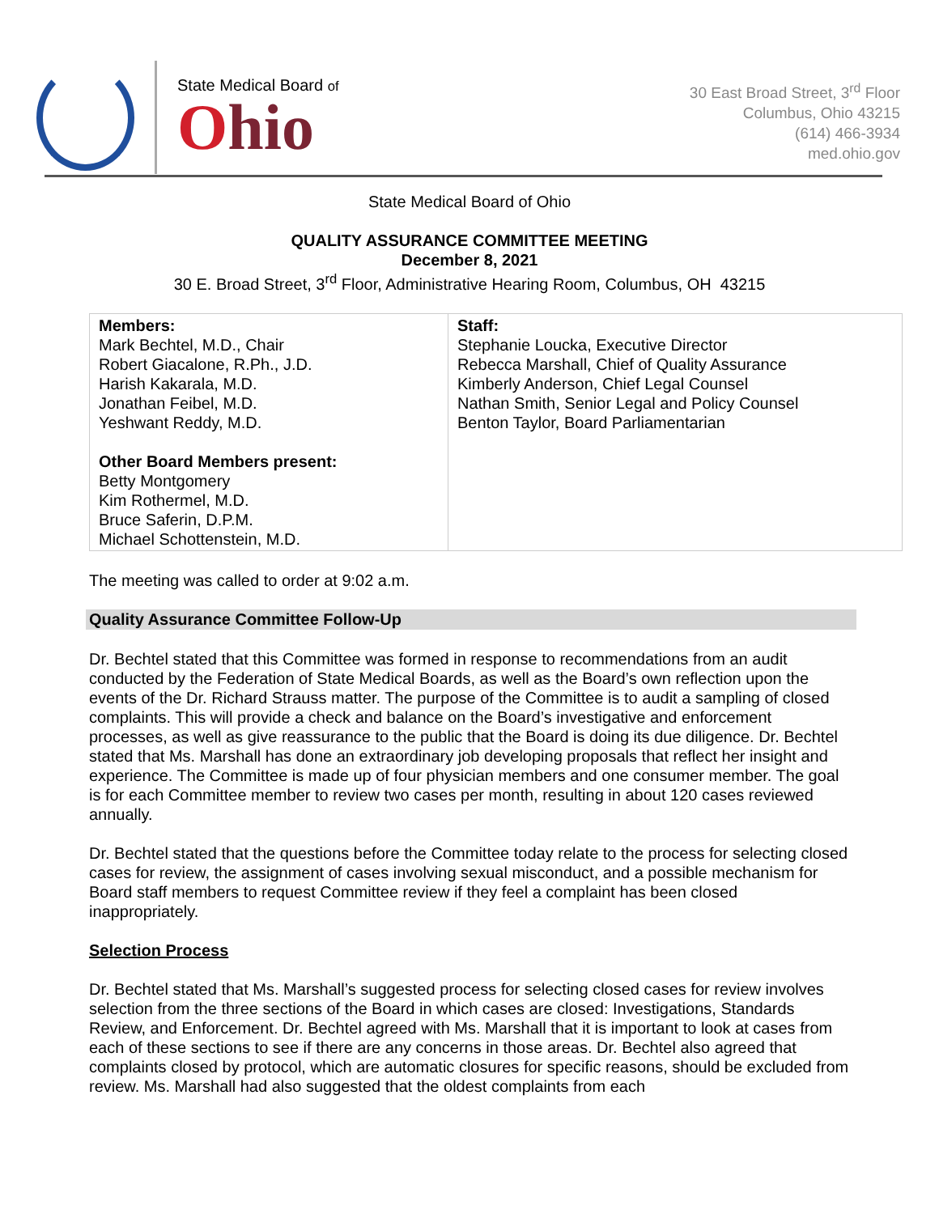State Medical Board of
Ohio
30 East Broad Street, 3<sup>rd</sup> Floor
Columbus, Ohio 43215
(614) 466-3934
med.ohio.gov
State Medical Board of Ohio
QUALITY ASSURANCE COMMITTEE MEETING
December 8, 2021
30 E. Broad Street, 3<sup>rd</sup> Floor, Administrative Hearing Room, Columbus, OH 43215
| Members: Mark Bechtel, M.D., Chair Robert Giacalone, R.Ph., J.D. Harish Kakarala, M.D. Jonathan Feibel, M.D. Yeshwant Reddy, M.D. Other Board Members present: Betty Montgomery Kim Rothermel, M.D. Bruce Saferin, D.P.M. Michael Schottenstein, M.D. | Staff: Stephanie Loucka, Executive Director Rebecca Marshall, Chief of Quality Assurance Kimberly Anderson, Chief Legal Counsel Nathan Smith, Senior Legal and Policy Counsel Benton Taylor, Board Parliamentarian |
The meeting was called to order at 9:02 a.m.
Quality Assurance Committee Follow-Up
Dr. Bechtel stated that this Committee was formed in response to recommendations from an audit conducted by the Federation of State Medical Boards, as well as the Board’s own reflection upon the events of the Dr. Richard Strauss matter. The purpose of the Committee is to audit a sampling of closed complaints. This will provide a check and balance on the Board’s investigative and enforcement processes, as well as give reassurance to the public that the Board is doing its due diligence. Dr. Bechtel stated that Ms. Marshall has done an extraordinary job developing proposals that reflect her insight and experience. The Committee is made up of four physician members and one consumer member. The goal is for each Committee member to review two cases per month, resulting in about 120 cases reviewed annually.
Dr. Bechtel stated that the questions before the Committee today relate to the process for selecting closed cases for review, the assignment of cases involving sexual misconduct, and a possible mechanism for Board staff members to request Committee review if they feel a complaint has been closed inappropriately.
Selection Process
Dr. Bechtel stated that Ms. Marshall’s suggested process for selecting closed cases for review involves selection from the three sections of the Board in which cases are closed: Investigations, Standards Review, and Enforcement. Dr. Bechtel agreed with Ms. Marshall that it is important to look at cases from each of these sections to see if there are any concerns in those areas. Dr. Bechtel also agreed that complaints closed by protocol, which are automatic closures for specific reasons, should be excluded from review. Ms. Marshall had also suggested that the oldest complaints from each